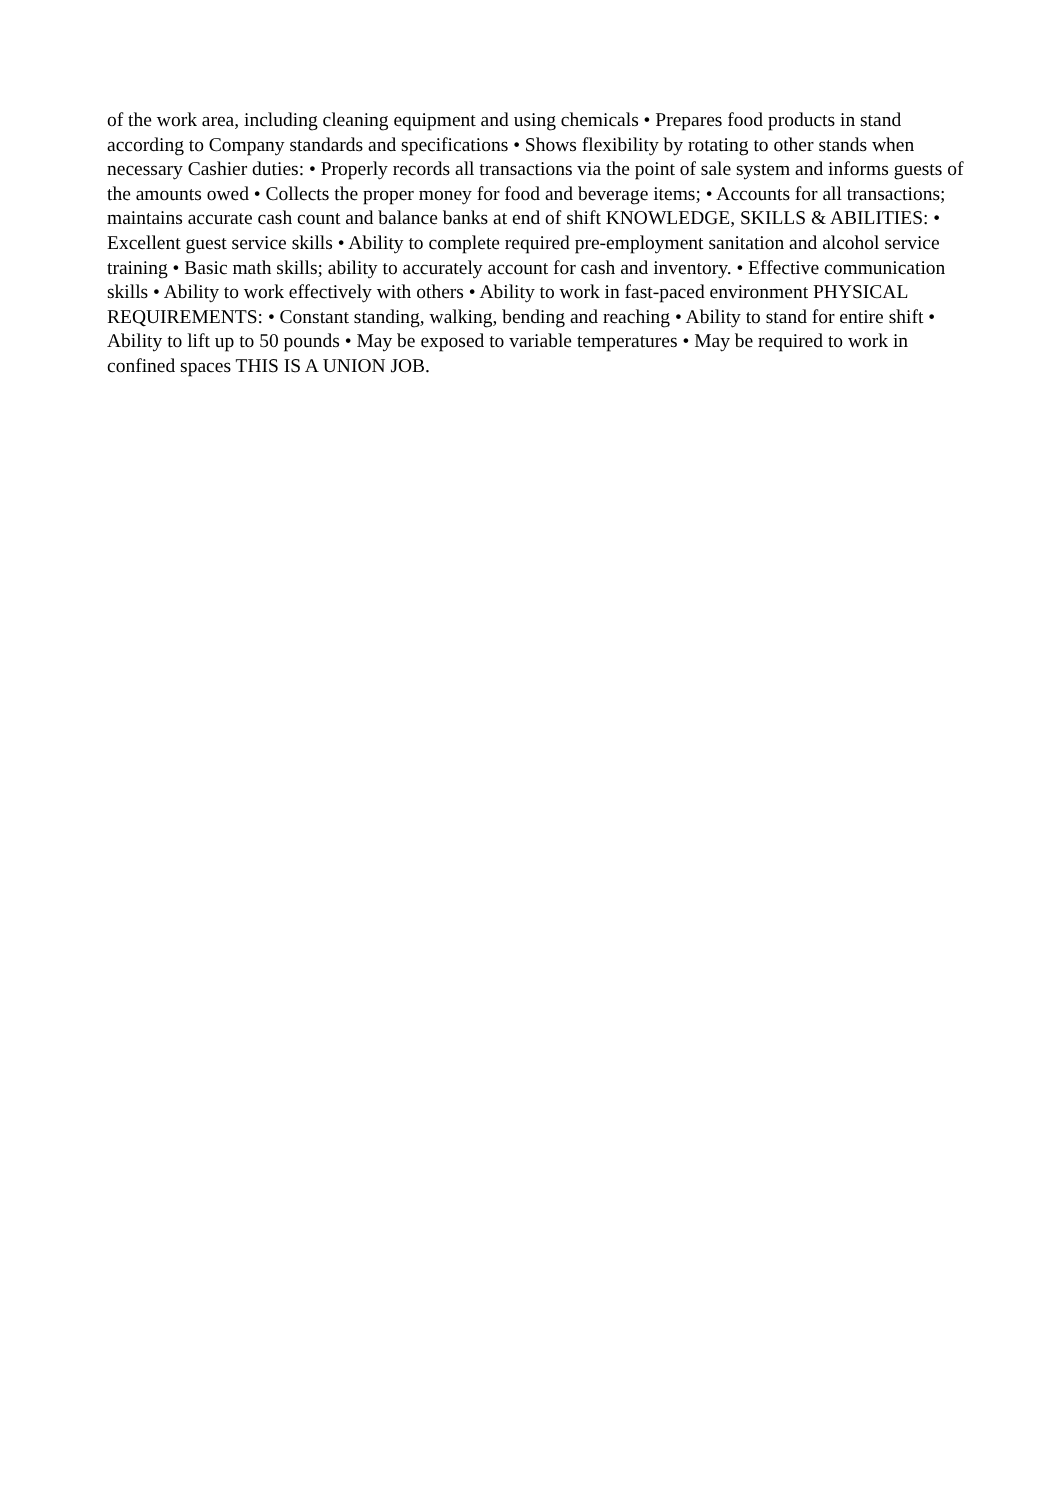of the work area, including cleaning equipment and using chemicals • Prepares food products in stand according to Company standards and specifications • Shows flexibility by rotating to other stands when necessary Cashier duties: • Properly records all transactions via the point of sale system and informs guests of the amounts owed • Collects the proper money for food and beverage items; • Accounts for all transactions; maintains accurate cash count and balance banks at end of shift KNOWLEDGE, SKILLS & ABILITIES: • Excellent guest service skills • Ability to complete required pre-employment sanitation and alcohol service training • Basic math skills; ability to accurately account for cash and inventory. • Effective communication skills • Ability to work effectively with others • Ability to work in fast-paced environment PHYSICAL REQUIREMENTS: • Constant standing, walking, bending and reaching • Ability to stand for entire shift • Ability to lift up to 50 pounds • May be exposed to variable temperatures • May be required to work in confined spaces THIS IS A UNION JOB.